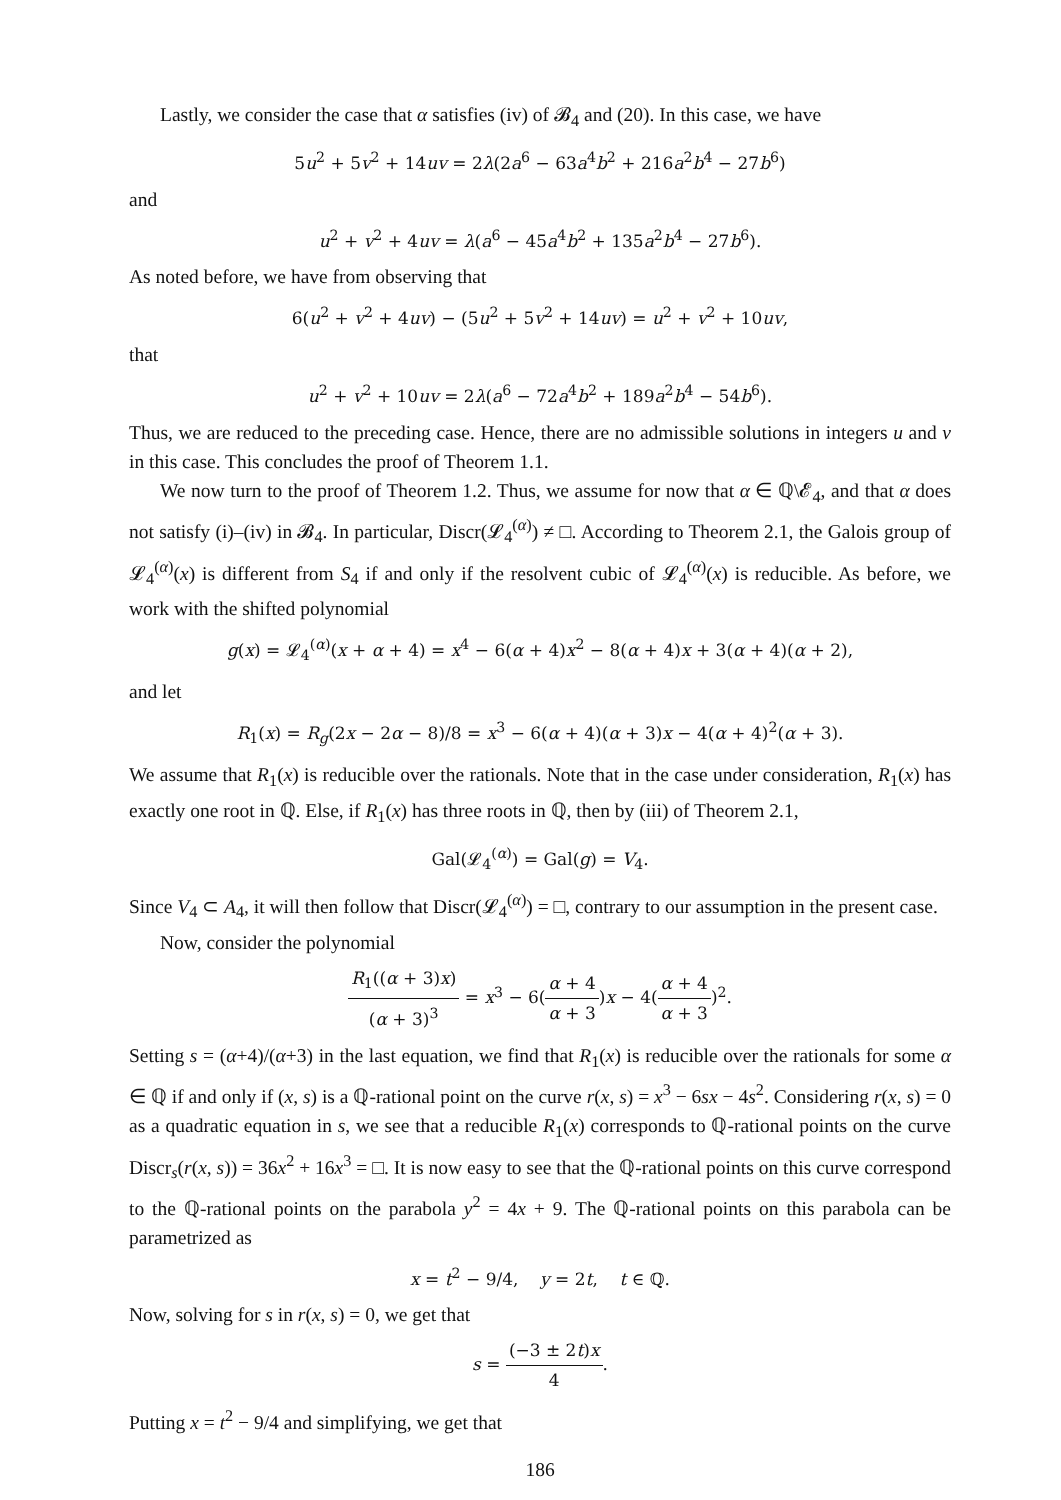Lastly, we consider the case that α satisfies (iv) of 𝓑<sub>4</sub> and (20). In this case, we have
5u<sup>2</sup> + 5v<sup>2</sup> + 14uv = 2λ(2a<sup>6</sup> − 63a<sup>4</sup>b<sup>2</sup> + 216a<sup>2</sup>b<sup>4</sup> − 27b<sup>6</sup>)
and
u<sup>2</sup> + v<sup>2</sup> + 4uv = λ(a<sup>6</sup> − 45a<sup>4</sup>b<sup>2</sup> + 135a<sup>2</sup>b<sup>4</sup> − 27b<sup>6</sup>).
As noted before, we have from observing that
6(u<sup>2</sup> + v<sup>2</sup> + 4uv) − (5u<sup>2</sup> + 5v<sup>2</sup> + 14uv) = u<sup>2</sup> + v<sup>2</sup> + 10uv,
that
u<sup>2</sup> + v<sup>2</sup> + 10uv = 2λ(a<sup>6</sup> − 72a<sup>4</sup>b<sup>2</sup> + 189a<sup>2</sup>b<sup>4</sup> − 54b<sup>6</sup>).
Thus, we are reduced to the preceding case. Hence, there are no admissible solutions in integers u and v in this case. This concludes the proof of Theorem 1.1.
We now turn to the proof of Theorem 1.2. Thus, we assume for now that α ∈ ℚ\𝓔<sub>4</sub>, and that α does not satisfy (i)–(iv) in 𝓑<sub>4</sub>. In particular, Discr(𝓛<sub>4</sub><sup>(α)</sup>) ≠ □. According to Theorem 2.1, the Galois group of 𝓛<sub>4</sub><sup>(α)</sup>(x) is different from S<sub>4</sub> if and only if the resolvent cubic of 𝓛<sub>4</sub><sup>(α)</sup>(x) is reducible. As before, we work with the shifted polynomial
g(x) = 𝓛<sub>4</sub><sup>(α)</sup>(x + α + 4) = x<sup>4</sup> − 6(α + 4)x<sup>2</sup> − 8(α + 4)x + 3(α + 4)(α + 2),
and let
R<sub>1</sub>(x) = R<sub>g</sub>(2x − 2α − 8)/8 = x<sup>3</sup> − 6(α + 4)(α + 3)x − 4(α + 4)<sup>2</sup>(α + 3).
We assume that R<sub>1</sub>(x) is reducible over the rationals. Note that in the case under consideration, R<sub>1</sub>(x) has exactly one root in ℚ. Else, if R<sub>1</sub>(x) has three roots in ℚ, then by (iii) of Theorem 2.1,
Gal(𝓛<sub>4</sub><sup>(α)</sup>) = Gal(g) = V<sub>4</sub>.
Since V<sub>4</sub> ⊂ A<sub>4</sub>, it will then follow that Discr(𝓛<sub>4</sub><sup>(α)</sup>) = □, contrary to our assumption in the present case.
Now, consider the polynomial
R<sub>1</sub>((α + 3)x) (α + 3)<sup>3</sup> = x<sup>3</sup> − 6(α + 4 α + 3)x − 4(α + 4 α + 3)<sup>2</sup>.
Setting s = (α+4)/(α+3) in the last equation, we find that R<sub>1</sub>(x) is reducible over the rationals for some α ∈ ℚ if and only if (x, s) is a ℚ-rational point on the curve r(x, s) = x<sup>3</sup> − 6sx − 4s<sup>2</sup>. Considering r(x, s) = 0 as a quadratic equation in s, we see that a reducible R<sub>1</sub>(x) corresponds to ℚ-rational points on the curve Discr<sub>s</sub>(r(x, s)) = 36x<sup>2</sup> + 16x<sup>3</sup> = □. It is now easy to see that the ℚ-rational points on this curve correspond to the ℚ-rational points on the parabola y<sup>2</sup> = 4x + 9. The ℚ-rational points on this parabola can be parametrized as
x = t<sup>2</sup> − 9/4, y = 2t, t ∈ ℚ.
Now, solving for s in r(x, s) = 0, we get that
s = (−3 ± 2t)x 4.
Putting x = t<sup>2</sup> − 9/4 and simplifying, we get that
186